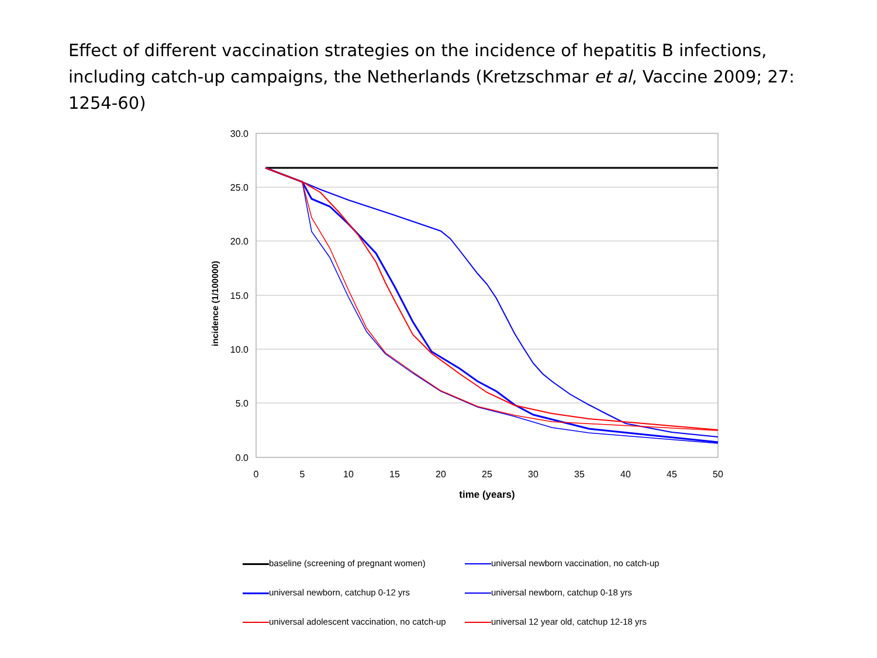Effect of different vaccination strategies on the incidence of hepatitis B infections, including catch-up campaigns, the Netherlands (Kretzschmar et al, Vaccine 2009; 27: 1254-60)
30.0
25.0
20.0
15.0
10.0
5.0
0.0
0
5
10
15
20
25
30
35
40
45
50
time (years)
incidence (1/100000)
baseline (screening of pregnant women)
universal newborn vaccination, no catch-up
universal newborn, catchup 0-12 yrs
universal newborn, catchup 0-18 yrs
universal adolescent vaccination, no catch-up
universal 12 year old, catchup 12-18 yrs